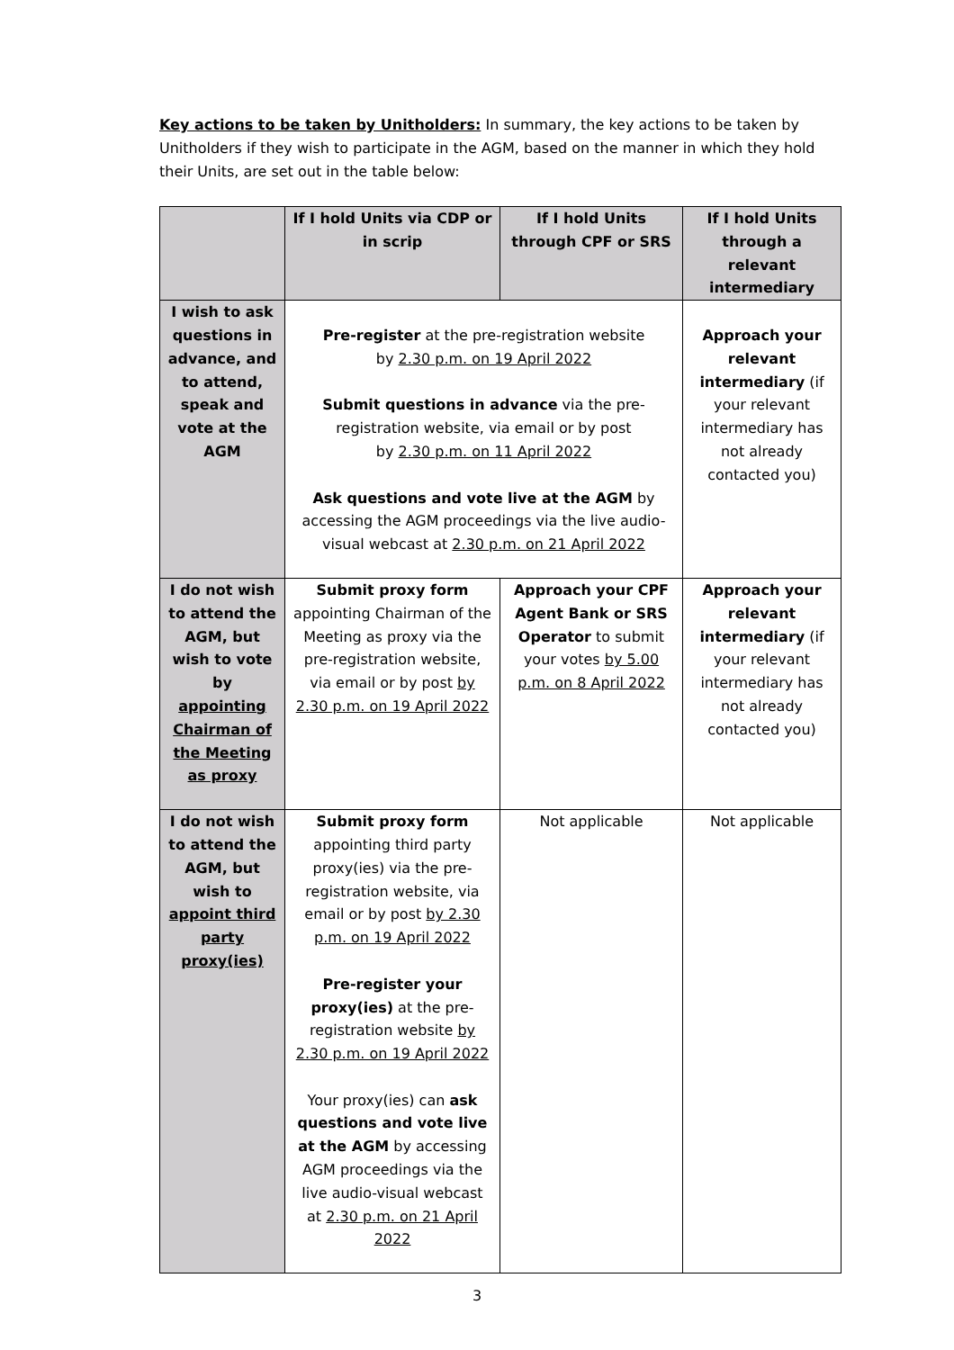Key actions to be taken by Unitholders: In summary, the key actions to be taken by Unitholders if they wish to participate in the AGM, based on the manner in which they hold their Units, are set out in the table below:
| | If I hold Units via CDP or in scrip | If I hold Units through CPF or SRS | If I hold Units through a relevant intermediary |
| --- | --- | --- | --- |
| I wish to ask questions in advance, and to attend, speak and vote at the AGM | Pre-register at the pre-registration website by 2.30 p.m. on 19 April 2022 Submit questions in advance via the pre- registration website, via email or by post by 2.30 p.m. on 11 April 2022 Ask questions and vote live at the AGM by accessing the AGM proceedings via the live audio- visual webcast at 2.30 p.m. on 21 April 2022 | | Approach your relevant intermediary (if your relevant intermediary has not already contacted you) |
| I do not wish to attend the AGM, but wish to vote by appointing Chairman of the Meeting as proxy | Submit proxy form appointing Chairman of the Meeting as proxy via the pre-registration website, via email or by post by 2.30 p.m. on 19 April 2022 | Approach your CPF Agent Bank or SRS Operator to submit your votes by 5.00 p.m. on 8 April 2022 | Approach your relevant intermediary (if your relevant intermediary has not already contacted you) |
| I do not wish to attend the AGM, but wish to appoint third party proxy(ies) | Submit proxy form appointing third party proxy(ies) via the pre-registration website, via email or by post by 2.30 p.m. on 19 April 2022 Pre-register your proxy(ies) at the pre-registration website by 2.30 p.m. on 19 April 2022 Your proxy(ies) can ask questions and vote live at the AGM by accessing AGM proceedings via the live audio-visual webcast at 2.30 p.m. on 21 April 2022 | Not applicable | Not applicable |
3